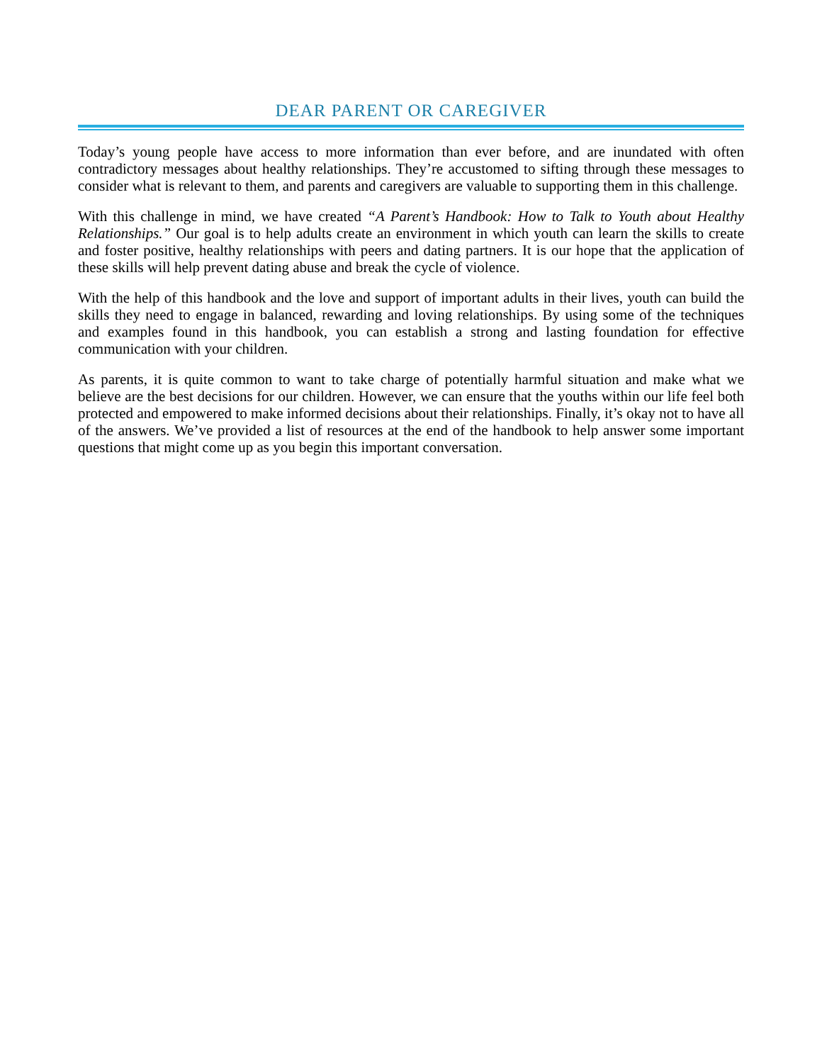DEAR PARENT OR CAREGIVER
Today’s young people have access to more information than ever before, and are inundated with often contradictory messages about healthy relationships. They’re accustomed to sifting through these messages to consider what is relevant to them, and parents and caregivers are valuable to supporting them in this challenge.
With this challenge in mind, we have created “A Parent’s Handbook: How to Talk to Youth about Healthy Relationships.” Our goal is to help adults create an environment in which youth can learn the skills to create and foster positive, healthy relationships with peers and dating partners. It is our hope that the application of these skills will help prevent dating abuse and break the cycle of violence.
With the help of this handbook and the love and support of important adults in their lives, youth can build the skills they need to engage in balanced, rewarding and loving relationships. By using some of the techniques and examples found in this handbook, you can establish a strong and lasting foundation for effective communication with your children.
As parents, it is quite common to want to take charge of potentially harmful situation and make what we believe are the best decisions for our children. However, we can ensure that the youths within our life feel both protected and empowered to make informed decisions about their relationships. Finally, it’s okay not to have all of the answers. We’ve provided a list of resources at the end of the handbook to help answer some important questions that might come up as you begin this important conversation.